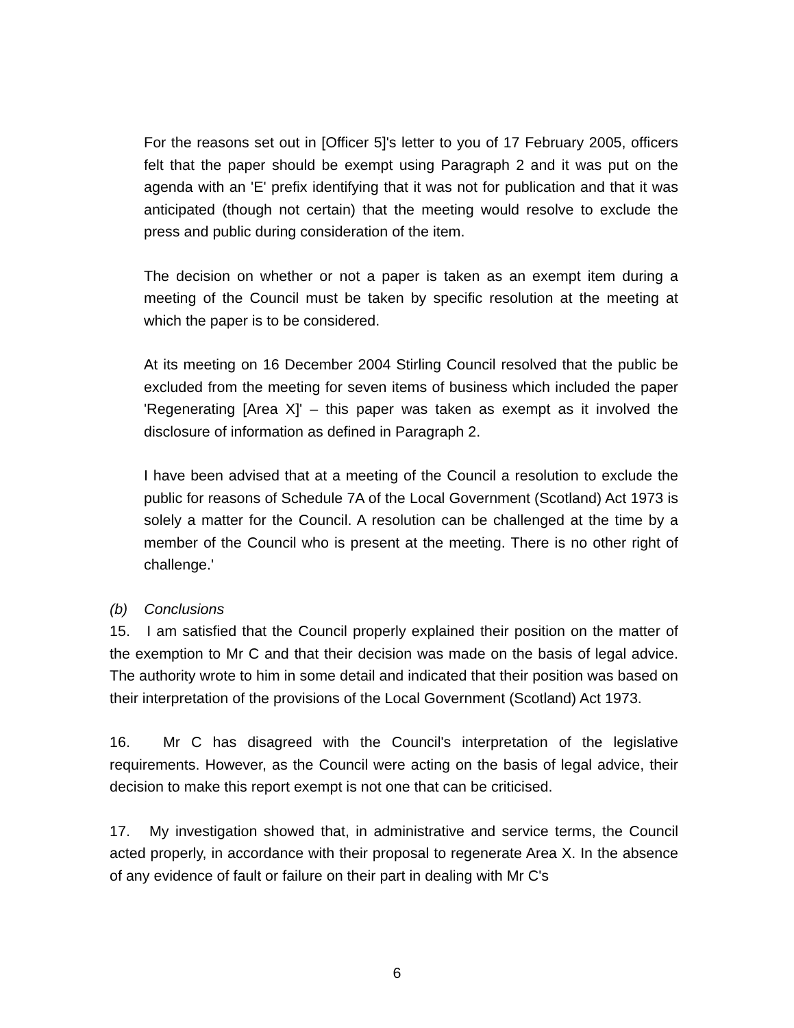For the reasons set out in [Officer 5]'s letter to you of 17 February 2005, officers felt that the paper should be exempt using Paragraph 2 and it was put on the agenda with an 'E' prefix identifying that it was not for publication and that it was anticipated (though not certain) that the meeting would resolve to exclude the press and public during consideration of the item.
The decision on whether or not a paper is taken as an exempt item during a meeting of the Council must be taken by specific resolution at the meeting at which the paper is to be considered.
At its meeting on 16 December 2004 Stirling Council resolved that the public be excluded from the meeting for seven items of business which included the paper 'Regenerating [Area X]' – this paper was taken as exempt as it involved the disclosure of information as defined in Paragraph 2.
I have been advised that at a meeting of the Council a resolution to exclude the public for reasons of Schedule 7A of the Local Government (Scotland) Act 1973 is solely a matter for the Council. A resolution can be challenged at the time by a member of the Council who is present at the meeting. There is no other right of challenge.'
(b) Conclusions
15. I am satisfied that the Council properly explained their position on the matter of the exemption to Mr C and that their decision was made on the basis of legal advice. The authority wrote to him in some detail and indicated that their position was based on their interpretation of the provisions of the Local Government (Scotland) Act 1973.
16. Mr C has disagreed with the Council's interpretation of the legislative requirements. However, as the Council were acting on the basis of legal advice, their decision to make this report exempt is not one that can be criticised.
17. My investigation showed that, in administrative and service terms, the Council acted properly, in accordance with their proposal to regenerate Area X. In the absence of any evidence of fault or failure on their part in dealing with Mr C's
6